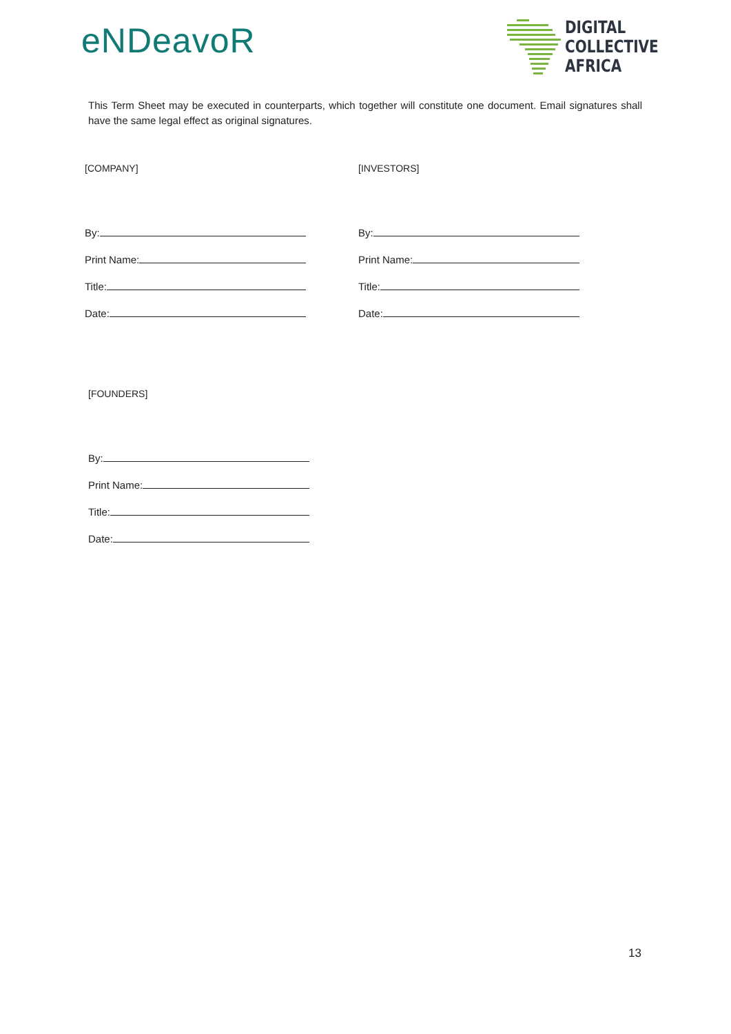eNDeavoR
DIGITAL
COLLECTIVE
AFRICA
This Term Sheet may be executed in counterparts, which together will constitute one document. Email signatures shall have the same legal effect as original signatures.
[COMPANY]
By:
Print Name:
Title:
Date:
[INVESTORS]
By:
Print Name:
Title:
Date:
[FOUNDERS]
By:
Print Name:
Title:
Date:
13